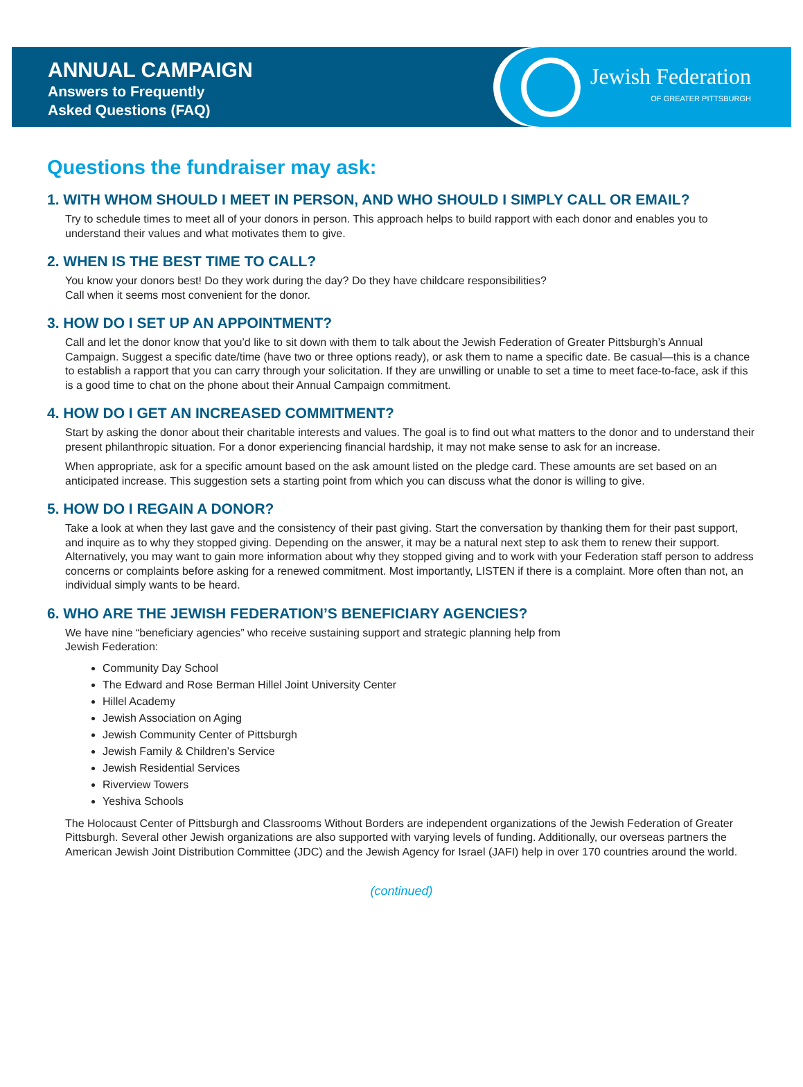ANNUAL CAMPAIGN
Answers to Frequently
Asked Questions (FAQ)
Jewish Federation
OF GREATER PITTSBURGH
Questions the fundraiser may ask:
1. WITH WHOM SHOULD I MEET IN PERSON, AND WHO SHOULD I SIMPLY CALL OR EMAIL?
Try to schedule times to meet all of your donors in person. This approach helps to build rapport with each donor and enables you to understand their values and what motivates them to give.
2. WHEN IS THE BEST TIME TO CALL?
You know your donors best! Do they work during the day? Do they have childcare responsibilities?
Call when it seems most convenient for the donor.
3. HOW DO I SET UP AN APPOINTMENT?
Call and let the donor know that you’d like to sit down with them to talk about the Jewish Federation of Greater Pittsburgh’s Annual Campaign. Suggest a specific date/time (have two or three options ready), or ask them to name a specific date. Be casual—this is a chance to establish a rapport that you can carry through your solicitation. If they are unwilling or unable to set a time to meet face-to-face, ask if this is a good time to chat on the phone about their Annual Campaign commitment.
4. HOW DO I GET AN INCREASED COMMITMENT?
Start by asking the donor about their charitable interests and values. The goal is to find out what matters to the donor and to understand their present philanthropic situation. For a donor experiencing financial hardship, it may not make sense to ask for an increase.
When appropriate, ask for a specific amount based on the ask amount listed on the pledge card. These amounts are set based on an anticipated increase. This suggestion sets a starting point from which you can discuss what the donor is willing to give.
5. HOW DO I REGAIN A DONOR?
Take a look at when they last gave and the consistency of their past giving. Start the conversation by thanking them for their past support, and inquire as to why they stopped giving. Depending on the answer, it may be a natural next step to ask them to renew their support. Alternatively, you may want to gain more information about why they stopped giving and to work with your Federation staff person to address concerns or complaints before asking for a renewed commitment. Most importantly, LISTEN if there is a complaint. More often than not, an individual simply wants to be heard.
6. WHO ARE THE JEWISH FEDERATION’S BENEFICIARY AGENCIES?
We have nine “beneficiary agencies” who receive sustaining support and strategic planning help from
Jewish Federation:
Community Day School
The Edward and Rose Berman Hillel Joint University Center
Hillel Academy
Jewish Association on Aging
Jewish Community Center of Pittsburgh
Jewish Family & Children’s Service
Jewish Residential Services
Riverview Towers
Yeshiva Schools
The Holocaust Center of Pittsburgh and Classrooms Without Borders are independent organizations of the Jewish Federation of Greater Pittsburgh. Several other Jewish organizations are also supported with varying levels of funding. Additionally, our overseas partners the American Jewish Joint Distribution Committee (JDC) and the Jewish Agency for Israel (JAFI) help in over 170 countries around the world.
(continued)